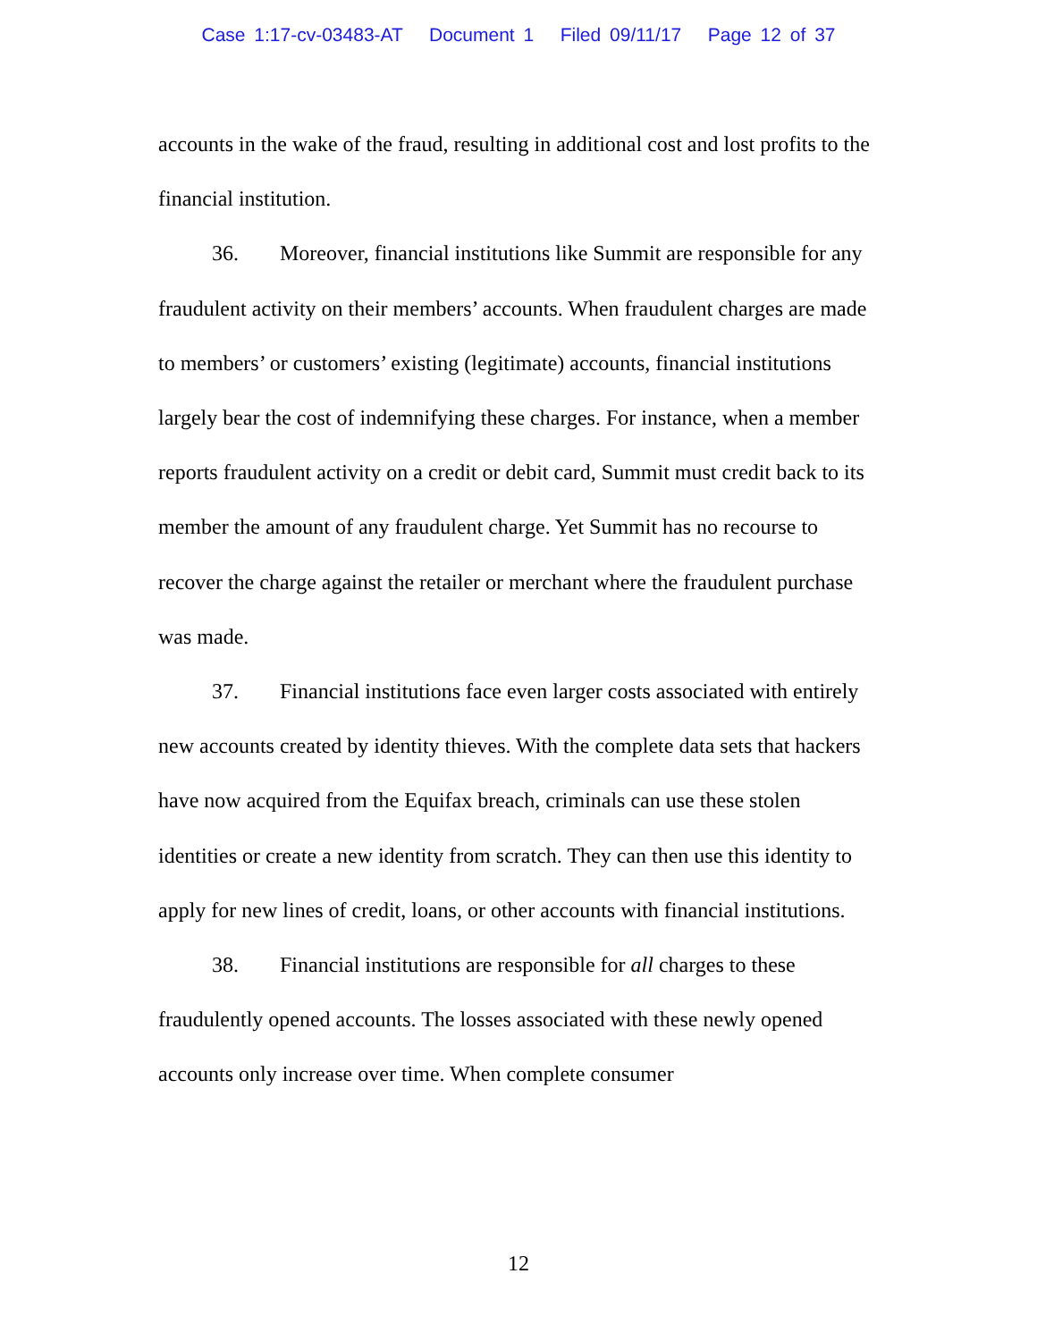Case 1:17-cv-03483-AT Document 1 Filed 09/11/17 Page 12 of 37
accounts in the wake of the fraud, resulting in additional cost and lost profits to the financial institution.
36. Moreover, financial institutions like Summit are responsible for any fraudulent activity on their members’ accounts. When fraudulent charges are made to members’ or customers’ existing (legitimate) accounts, financial institutions largely bear the cost of indemnifying these charges. For instance, when a member reports fraudulent activity on a credit or debit card, Summit must credit back to its member the amount of any fraudulent charge. Yet Summit has no recourse to recover the charge against the retailer or merchant where the fraudulent purchase was made.
37. Financial institutions face even larger costs associated with entirely new accounts created by identity thieves. With the complete data sets that hackers have now acquired from the Equifax breach, criminals can use these stolen identities or create a new identity from scratch. They can then use this identity to apply for new lines of credit, loans, or other accounts with financial institutions.
38. Financial institutions are responsible for all charges to these fraudulently opened accounts. The losses associated with these newly opened accounts only increase over time. When complete consumer
12